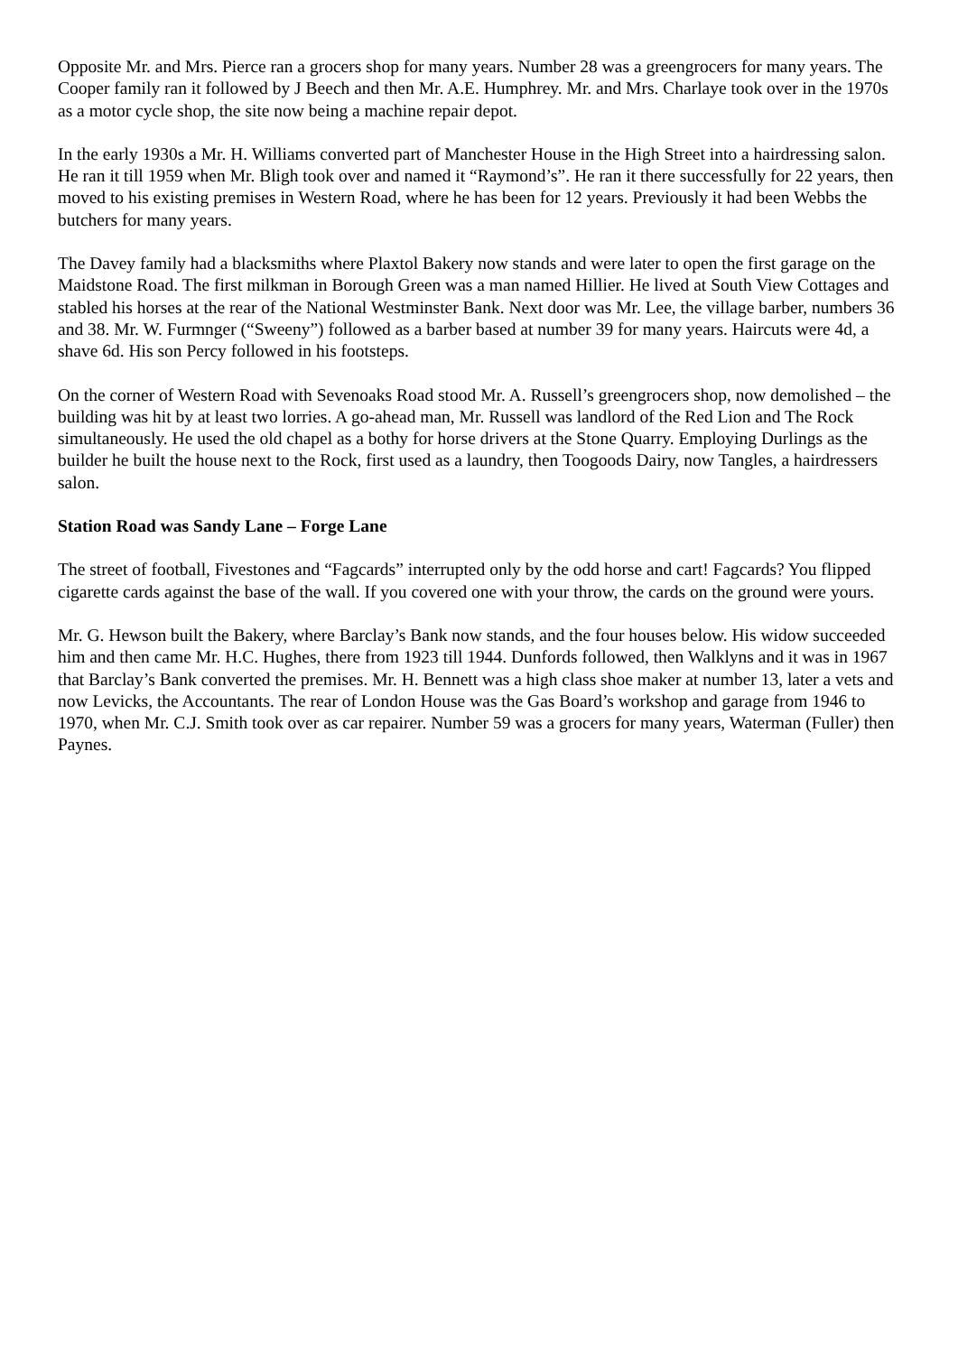Opposite Mr. and Mrs. Pierce ran a grocers shop for many years. Number 28 was a greengrocers for many years. The Cooper family ran it followed by J Beech and then Mr. A.E. Humphrey. Mr. and Mrs. Charlaye took over in the 1970s as a motor cycle shop, the site now being a machine repair depot.
In the early 1930s a Mr. H. Williams converted part of Manchester House in the High Street into a hairdressing salon. He ran it till 1959 when Mr. Bligh took over and named it “Raymond’s”. He ran it there successfully for 22 years, then moved to his existing premises in Western Road, where he has been for 12 years. Previously it had been Webbs the butchers for many years.
The Davey family had a blacksmiths where Plaxtol Bakery now stands and were later to open the first garage on the Maidstone Road. The first milkman in Borough Green was a man named Hillier. He lived at South View Cottages and stabled his horses at the rear of the National Westminster Bank. Next door was Mr. Lee, the village barber, numbers 36 and 38. Mr. W. Furmnger (“Sweeny”) followed as a barber based at number 39 for many years. Haircuts were 4d, a shave 6d. His son Percy followed in his footsteps.
On the corner of Western Road with Sevenoaks Road stood Mr. A. Russell’s greengrocers shop, now demolished – the building was hit by at least two lorries. A go-ahead man, Mr. Russell was landlord of the Red Lion and The Rock simultaneously. He used the old chapel as a bothy for horse drivers at the Stone Quarry. Employing Durlings as the builder he built the house next to the Rock, first used as a laundry, then Toogoods Dairy, now Tangles, a hairdressers salon.
Station Road was Sandy Lane – Forge Lane
The street of football, Fivestones and “Fagcards” interrupted only by the odd horse and cart! Fagcards? You flipped cigarette cards against the base of the wall. If you covered one with your throw, the cards on the ground were yours.
Mr. G. Hewson built the Bakery, where Barclay’s Bank now stands, and the four houses below. His widow succeeded him and then came Mr. H.C. Hughes, there from 1923 till 1944. Dunfords followed, then Walklyns and it was in 1967 that Barclay’s Bank converted the premises. Mr. H. Bennett was a high class shoe maker at number 13, later a vets and now Levicks, the Accountants. The rear of London House was the Gas Board’s workshop and garage from 1946 to 1970, when Mr. C.J. Smith took over as car repairer. Number 59 was a grocers for many years, Waterman (Fuller) then Paynes.